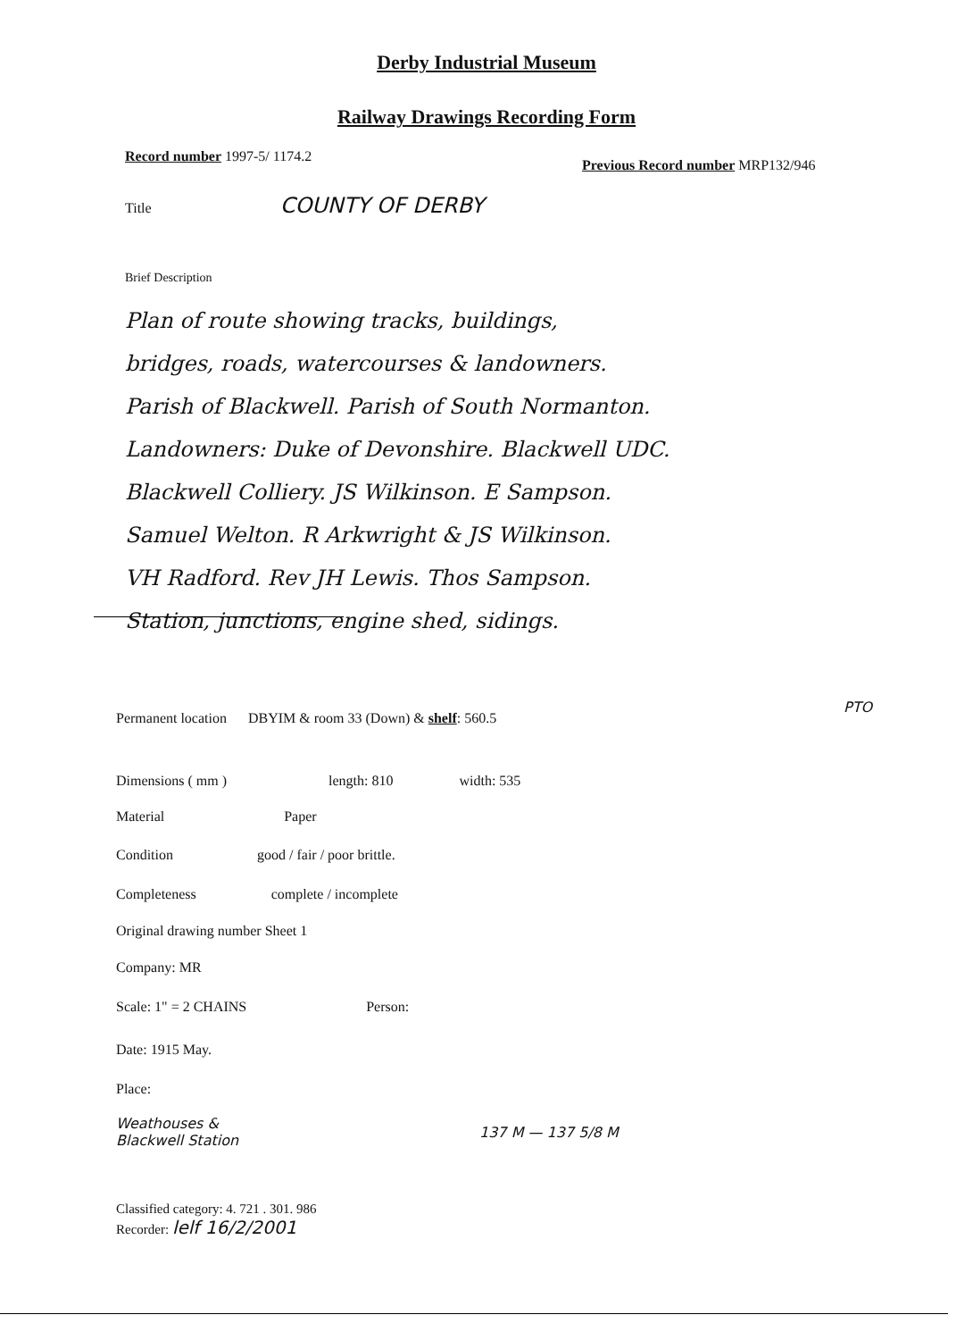Derby Industrial Museum
Railway Drawings Recording Form
Record number 1997-5/ 1174.2
Previous Record number MRP132/946
Title COUNTY OF DERBY
Brief Description
Plan of route showing tracks, buildings,
bridges, roads, watercourses & landowners.
Parish of Blackwell. Parish of South Normanton.
Landowners: Duke of Devonshire. Blackwell UDC.
Blackwell Colliery. JS Wilkinson. E Sampson.
Samuel Welton. R Arkwright & JS Wilkinson.
VH Radford. Rev JH Lewis. Thos Sampson.
Station, junctions, engine shed, sidings.
PTO
Permanent location DBYIM & room 33 (Down) & shelf: 560.5
Dimensions ( mm ) length: 810 width: 535
Material Paper
Condition good / fair / poor brittle.
Completeness complete / incomplete
Original drawing number Sheet 1
Company: MR
Scale: 1" = 2 CHAINS Person:
Date: 1915 May.
Place:
Weathouses &
Blackwell Station
137 M — 137 5/8 M
Classified category: 4. 721 . 301. 986
Recorder: lelf 16/2/2001